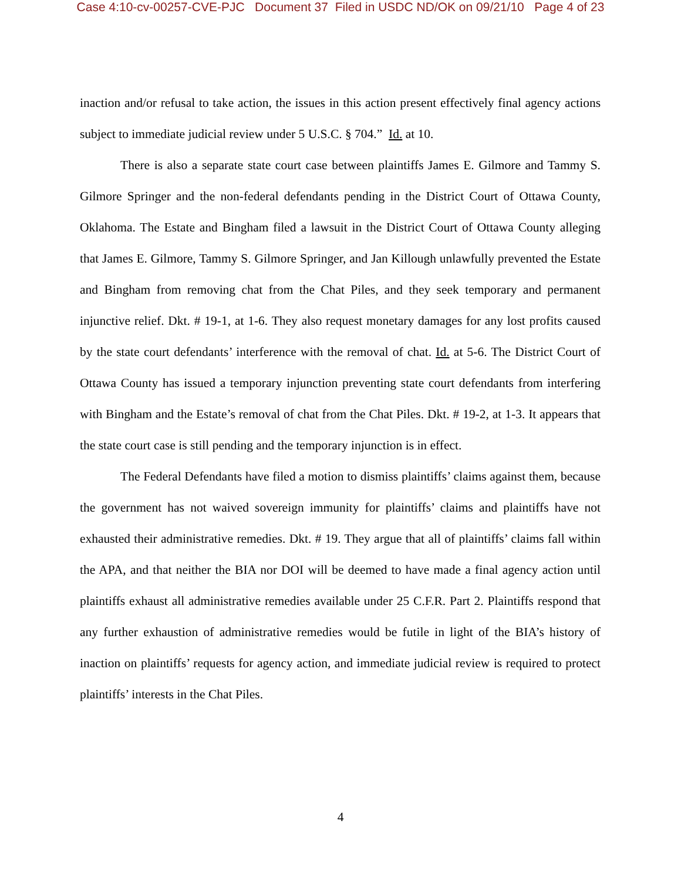Case 4:10-cv-00257-CVE-PJC Document 37 Filed in USDC ND/OK on 09/21/10 Page 4 of 23
inaction and/or refusal to take action, the issues in this action present effectively final agency actions subject to immediate judicial review under 5 U.S.C. § 704.” Id. at 10.
There is also a separate state court case between plaintiffs James E. Gilmore and Tammy S. Gilmore Springer and the non-federal defendants pending in the District Court of Ottawa County, Oklahoma. The Estate and Bingham filed a lawsuit in the District Court of Ottawa County alleging that James E. Gilmore, Tammy S. Gilmore Springer, and Jan Killough unlawfully prevented the Estate and Bingham from removing chat from the Chat Piles, and they seek temporary and permanent injunctive relief. Dkt. # 19-1, at 1-6. They also request monetary damages for any lost profits caused by the state court defendants’ interference with the removal of chat. Id. at 5-6. The District Court of Ottawa County has issued a temporary injunction preventing state court defendants from interfering with Bingham and the Estate’s removal of chat from the Chat Piles. Dkt. # 19-2, at 1-3. It appears that the state court case is still pending and the temporary injunction is in effect.
The Federal Defendants have filed a motion to dismiss plaintiffs’ claims against them, because the government has not waived sovereign immunity for plaintiffs’ claims and plaintiffs have not exhausted their administrative remedies. Dkt. # 19. They argue that all of plaintiffs’ claims fall within the APA, and that neither the BIA nor DOI will be deemed to have made a final agency action until plaintiffs exhaust all administrative remedies available under 25 C.F.R. Part 2. Plaintiffs respond that any further exhaustion of administrative remedies would be futile in light of the BIA’s history of inaction on plaintiffs’ requests for agency action, and immediate judicial review is required to protect plaintiffs’ interests in the Chat Piles.
4